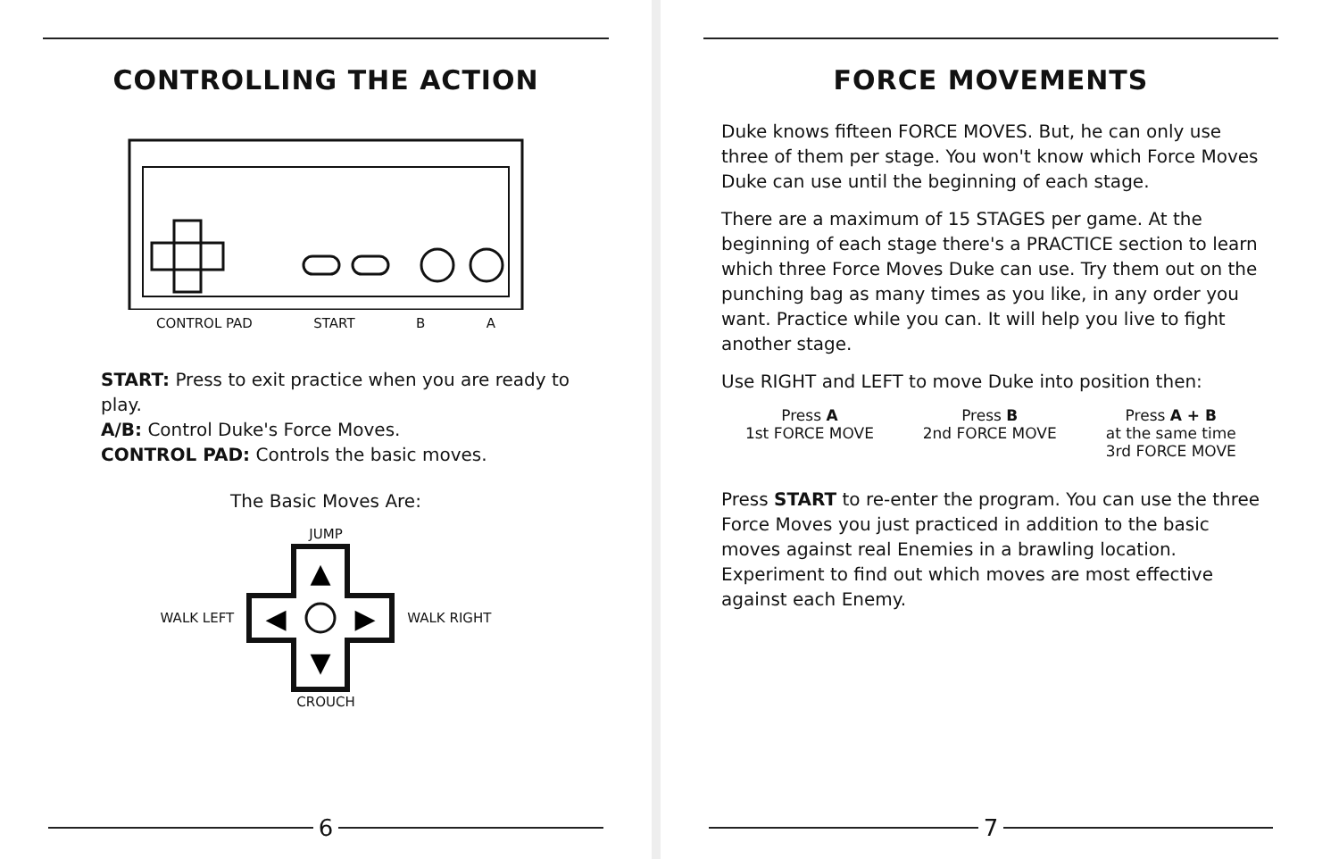CONTROLLING THE ACTION
CONTROL PAD START B A
START: Press to exit practice when you are ready to play.
A/B: Control Duke's Force Moves.
CONTROL PAD: Controls the basic moves.
The Basic Moves Are:
JUMP
WALK LEFT
▲
▼
◀
▶
WALK RIGHT
CROUCH
6
FORCE MOVEMENTS
Duke knows fifteen FORCE MOVES. But, he can only use three of them per stage. You won't know which Force Moves Duke can use until the beginning of each stage.
There are a maximum of 15 STAGES per game. At the beginning of each stage there's a PRACTICE section to learn which three Force Moves Duke can use. Try them out on the punching bag as many times as you like, in any order you want. Practice while you can. It will help you live to fight another stage.
Use RIGHT and LEFT to move Duke into position then:
| Press A 1st FORCE MOVE | Press B 2nd FORCE MOVE | Press A + B at the same time 3rd FORCE MOVE |
Press START to re-enter the program. You can use the three Force Moves you just practiced in addition to the basic moves against real Enemies in a brawling location. Experiment to find out which moves are most effective against each Enemy.
7